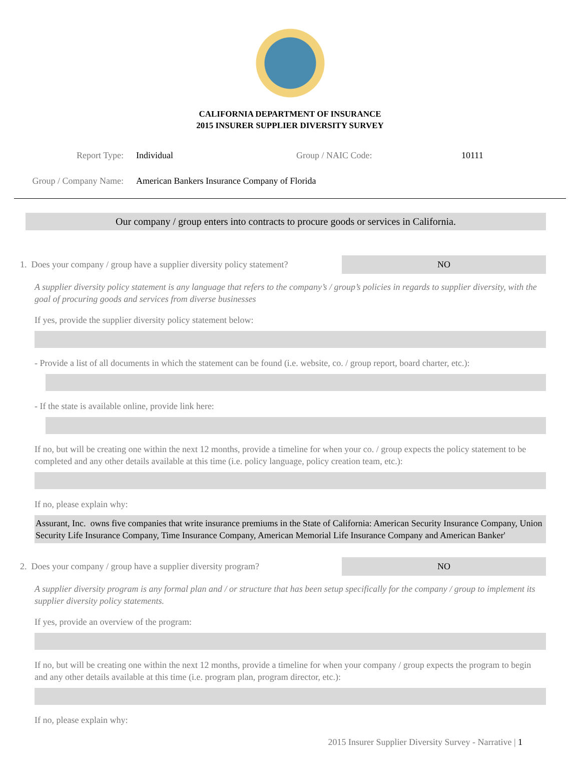CALIFORNIA DEPARTMENT OF INSURANCE
2015 INSURER SUPPLIER DIVERSITY SURVEY
Report Type: Individual Group / NAIC Code: 10111
Group / Company Name: American Bankers Insurance Company of Florida
Our company / group enters into contracts to procure goods or services in California.
1. Does your company / group have a supplier diversity policy statement?
NO
A supplier diversity policy statement is any language that refers to the company’s / group’s policies in regards to supplier diversity, with the goal of procuring goods and services from diverse businesses
If yes, provide the supplier diversity policy statement below:
- Provide a list of all documents in which the statement can be found (i.e. website, co. / group report, board charter, etc.):
- If the state is available online, provide link here:
If no, but will be creating one within the next 12 months, provide a timeline for when your co. / group expects the policy statement to be completed and any other details available at this time (i.e. policy language, policy creation team, etc.):
If no, please explain why:
Assurant, Inc. owns five companies that write insurance premiums in the State of California: American Security Insurance Company, Union Security Life Insurance Company, Time Insurance Company, American Memorial Life Insurance Company and American Banker'
2. Does your company / group have a supplier diversity program?
NO
A supplier diversity program is any formal plan and / or structure that has been setup specifically for the company / group to implement its supplier diversity policy statements.
If yes, provide an overview of the program:
If no, but will be creating one within the next 12 months, provide a timeline for when your company / group expects the program to begin and any other details available at this time (i.e. program plan, program director, etc.):
If no, please explain why:
2015 Insurer Supplier Diversity Survey - Narrative | 1